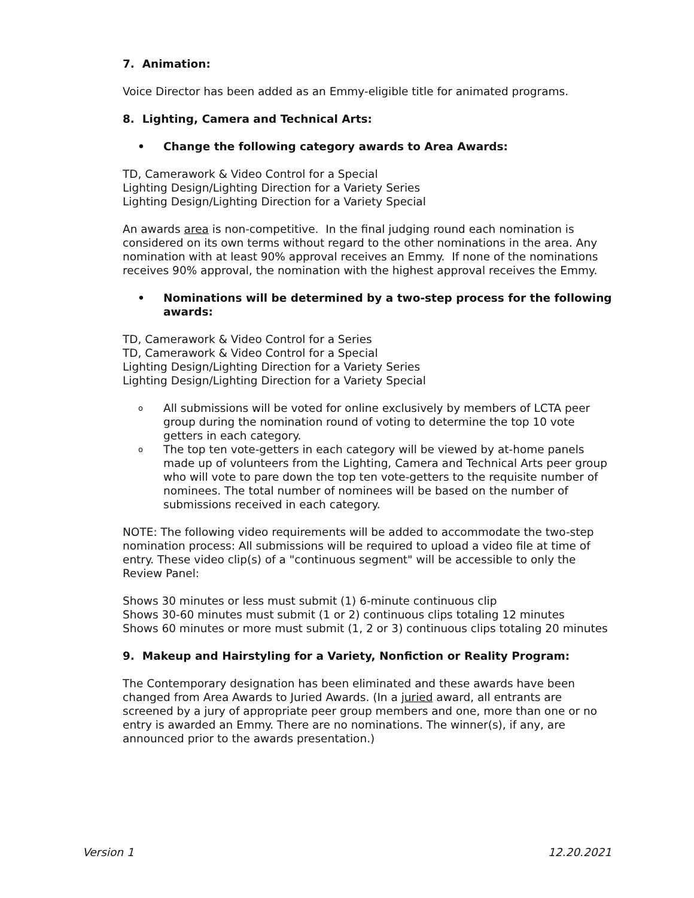7. Animation:
Voice Director has been added as an Emmy-eligible title for animated programs.
8. Lighting, Camera and Technical Arts:
• Change the following category awards to Area Awards:
TD, Camerawork & Video Control for a Special
Lighting Design/Lighting Direction for a Variety Series
Lighting Design/Lighting Direction for a Variety Special
An awards area is non-competitive. In the final judging round each nomination is considered on its own terms without regard to the other nominations in the area. Any nomination with at least 90% approval receives an Emmy. If none of the nominations receives 90% approval, the nomination with the highest approval receives the Emmy.
• Nominations will be determined by a two-step process for the following awards:
TD, Camerawork & Video Control for a Series
TD, Camerawork & Video Control for a Special
Lighting Design/Lighting Direction for a Variety Series
Lighting Design/Lighting Direction for a Variety Special
o All submissions will be voted for online exclusively by members of LCTA peer group during the nomination round of voting to determine the top 10 vote getters in each category.
o The top ten vote-getters in each category will be viewed by at-home panels made up of volunteers from the Lighting, Camera and Technical Arts peer group who will vote to pare down the top ten vote-getters to the requisite number of nominees. The total number of nominees will be based on the number of submissions received in each category.
NOTE: The following video requirements will be added to accommodate the two-step nomination process: All submissions will be required to upload a video file at time of entry. These video clip(s) of a "continuous segment" will be accessible to only the Review Panel:
Shows 30 minutes or less must submit (1) 6-minute continuous clip
Shows 30-60 minutes must submit (1 or 2) continuous clips totaling 12 minutes
Shows 60 minutes or more must submit (1, 2 or 3) continuous clips totaling 20 minutes
9. Makeup and Hairstyling for a Variety, Nonfiction or Reality Program:
The Contemporary designation has been eliminated and these awards have been changed from Area Awards to Juried Awards. (In a juried award, all entrants are screened by a jury of appropriate peer group members and one, more than one or no entry is awarded an Emmy. There are no nominations. The winner(s), if any, are announced prior to the awards presentation.)
Version 1 12.20.2021